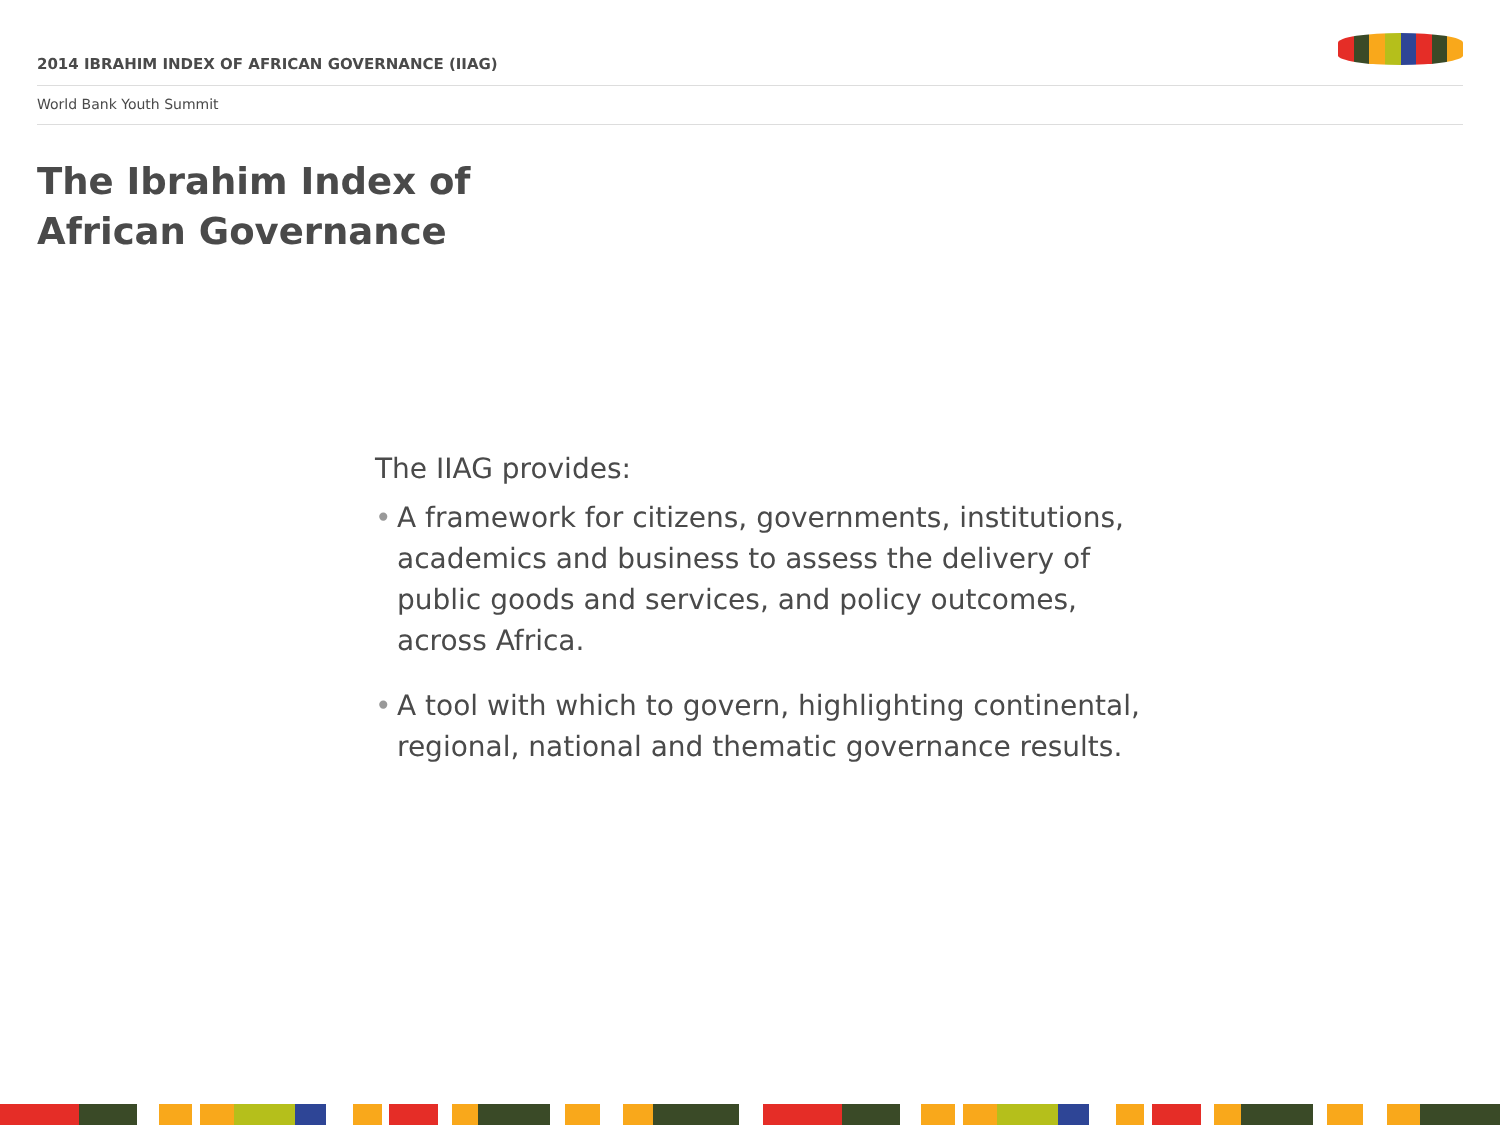2014 IBRAHIM INDEX OF AFRICAN GOVERNANCE (IIAG)
World Bank Youth Summit
The Ibrahim Index of
African Governance
The IIAG provides:
• A framework for citizens, governments, institutions, academics and business to assess the delivery of public goods and services, and policy outcomes, across Africa.
• A tool with which to govern, highlighting continental, regional, national and thematic governance results.